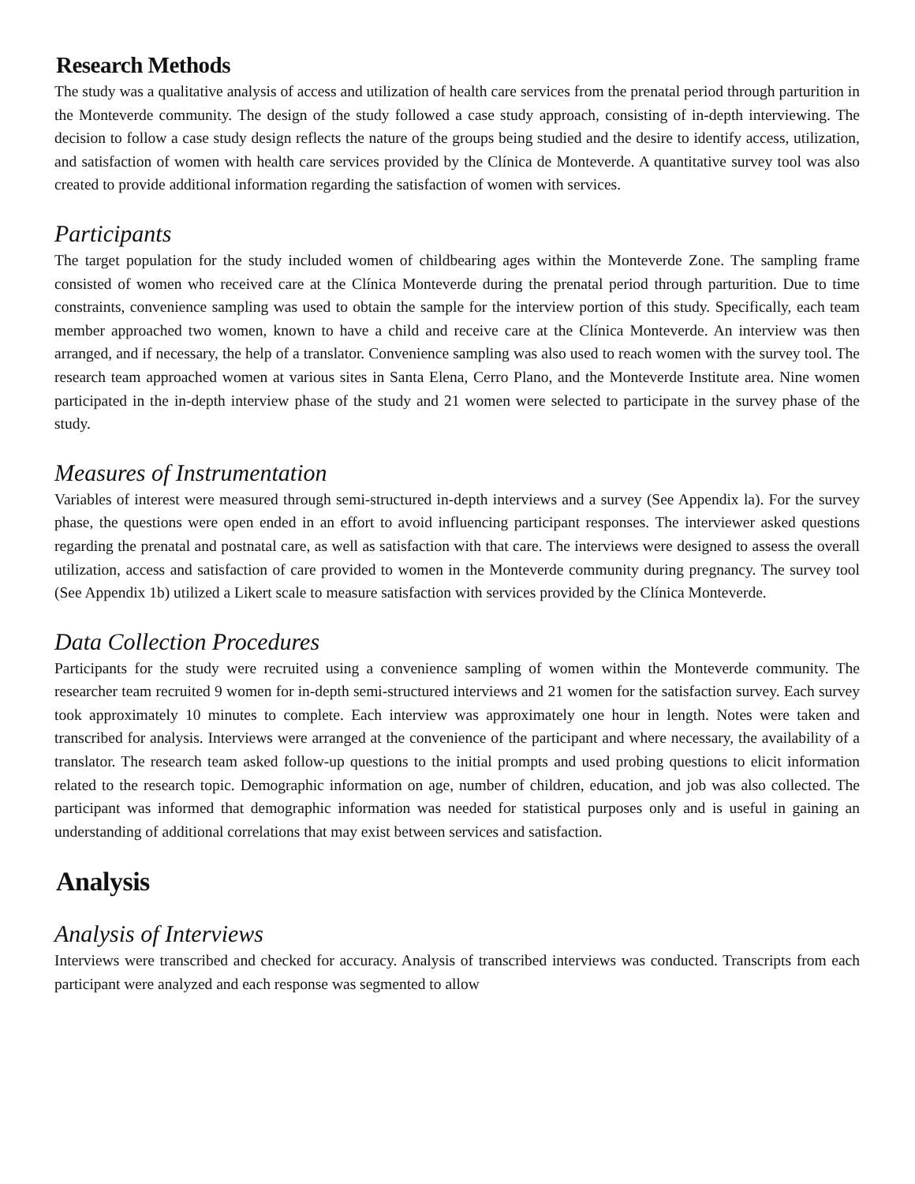Research Methods
The study was a qualitative analysis of access and utilization of health care services from the prenatal period through parturition in the Monteverde community. The design of the study followed a case study approach, consisting of in-depth interviewing. The decision to follow a case study design reflects the nature of the groups being studied and the desire to identify access, utilization, and satisfaction of women with health care services provided by the Clínica de Monteverde. A quantitative survey tool was also created to provide additional information regarding the satisfaction of women with services.
Participants
The target population for the study included women of childbearing ages within the Monteverde Zone. The sampling frame consisted of women who received care at the Clínica Monteverde during the prenatal period through parturition. Due to time constraints, convenience sampling was used to obtain the sample for the interview portion of this study. Specifically, each team member approached two women, known to have a child and receive care at the Clínica Monteverde. An interview was then arranged, and if necessary, the help of a translator. Convenience sampling was also used to reach women with the survey tool. The research team approached women at various sites in Santa Elena, Cerro Plano, and the Monteverde Institute area. Nine women participated in the in-depth interview phase of the study and 21 women were selected to participate in the survey phase of the study.
Measures of Instrumentation
Variables of interest were measured through semi-structured in-depth interviews and a survey (See Appendix la). For the survey phase, the questions were open ended in an effort to avoid influencing participant responses. The interviewer asked questions regarding the prenatal and postnatal care, as well as satisfaction with that care. The interviews were designed to assess the overall utilization, access and satisfaction of care provided to women in the Monteverde community during pregnancy. The survey tool (See Appendix 1b) utilized a Likert scale to measure satisfaction with services provided by the Clínica Monteverde.
Data Collection Procedures
Participants for the study were recruited using a convenience sampling of women within the Monteverde community. The researcher team recruited 9 women for in-depth semi-structured interviews and 21 women for the satisfaction survey. Each survey took approximately 10 minutes to complete. Each interview was approximately one hour in length. Notes were taken and transcribed for analysis. Interviews were arranged at the convenience of the participant and where necessary, the availability of a translator. The research team asked follow-up questions to the initial prompts and used probing questions to elicit information related to the research topic. Demographic information on age, number of children, education, and job was also collected. The participant was informed that demographic information was needed for statistical purposes only and is useful in gaining an understanding of additional correlations that may exist between services and satisfaction.
Analysis
Analysis of Interviews
Interviews were transcribed and checked for accuracy. Analysis of transcribed interviews was conducted. Transcripts from each participant were analyzed and each response was segmented to allow